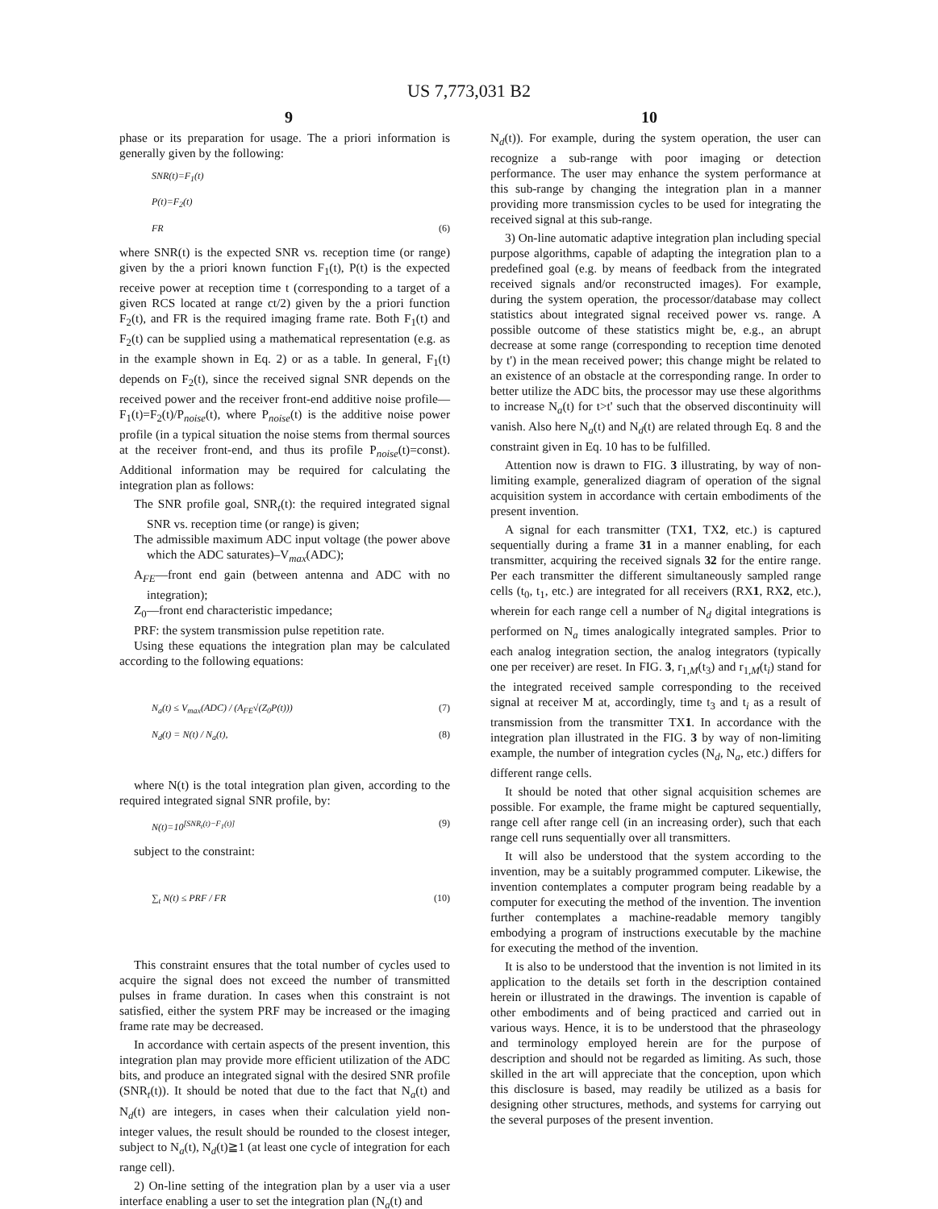US 7,773,031 B2
9 10
phase or its preparation for usage. The a priori information is generally given by the following:
SNR(t)=F<sub>1</sub>(t)
P(t)=F<sub>2</sub>(t)
FR (6)
where SNR(t) is the expected SNR vs. reception time (or range) given by the a priori known function F<sub>1</sub>(t), P(t) is the expected receive power at reception time t (corresponding to a target of a given RCS located at range ct/2) given by the a priori function F<sub>2</sub>(t), and FR is the required imaging frame rate. Both F<sub>1</sub>(t) and F<sub>2</sub>(t) can be supplied using a mathematical representation (e.g. as in the example shown in Eq. 2) or as a table. In general, F<sub>1</sub>(t) depends on F<sub>2</sub>(t), since the received signal SNR depends on the received power and the receiver front-end additive noise profile—F<sub>1</sub>(t)=F<sub>2</sub>(t)/P<sub>noise</sub>(t), where P<sub>noise</sub>(t) is the additive noise power profile (in a typical situation the noise stems from thermal sources at the receiver front-end, and thus its profile P<sub>noise</sub>(t)=const). Additional information may be required for calculating the integration plan as follows:
The SNR profile goal, SNR<sub>t</sub>(t): the required integrated signal SNR vs. reception time (or range) is given;
The admissible maximum ADC input voltage (the power above which the ADC saturates)–V<sub>max</sub>(ADC);
A<sub>FE</sub>—front end gain (between antenna and ADC with no integration);
Z<sub>0</sub>—front end characteristic impedance;
PRF: the system transmission pulse repetition rate.
Using these equations the integration plan may be calculated according to the following equations:
N<sub>a</sub>(t) ≤ V<sub>max</sub>(ADC) / (A<sub>FE</sub>√(Z<sub>0</sub>P(t))) (7)
N<sub>d</sub>(t) = N(t) / N<sub>a</sub>(t), (8)
where N(t) is the total integration plan given, according to the required integrated signal SNR profile, by:
N(t)=10<sup>[SNR<sub>t</sub>(t)−F<sub>1</sub>(t)]</sup> (9)
subject to the constraint:
∑<sub>t</sub> N(t) ≤ PRF / FR (10)
This constraint ensures that the total number of cycles used to acquire the signal does not exceed the number of transmitted pulses in frame duration. In cases when this constraint is not satisfied, either the system PRF may be increased or the imaging frame rate may be decreased.
In accordance with certain aspects of the present invention, this integration plan may provide more efficient utilization of the ADC bits, and produce an integrated signal with the desired SNR profile (SNR<sub>t</sub>(t)). It should be noted that due to the fact that N<sub>a</sub>(t) and N<sub>d</sub>(t) are integers, in cases when their calculation yield non-integer values, the result should be rounded to the closest integer, subject to N<sub>a</sub>(t), N<sub>d</sub>(t)≧1 (at least one cycle of integration for each range cell).
2) On-line setting of the integration plan by a user via a user interface enabling a user to set the integration plan (N<sub>a</sub>(t) and
N<sub>d</sub>(t)). For example, during the system operation, the user can recognize a sub-range with poor imaging or detection performance. The user may enhance the system performance at this sub-range by changing the integration plan in a manner providing more transmission cycles to be used for integrating the received signal at this sub-range.
3) On-line automatic adaptive integration plan including special purpose algorithms, capable of adapting the integration plan to a predefined goal (e.g. by means of feedback from the integrated received signals and/or reconstructed images). For example, during the system operation, the processor/database may collect statistics about integrated signal received power vs. range. A possible outcome of these statistics might be, e.g., an abrupt decrease at some range (corresponding to reception time denoted by t') in the mean received power; this change might be related to an existence of an obstacle at the corresponding range. In order to better utilize the ADC bits, the processor may use these algorithms to increase N<sub>a</sub>(t) for t>t' such that the observed discontinuity will vanish. Also here N<sub>a</sub>(t) and N<sub>d</sub>(t) are related through Eq. 8 and the constraint given in Eq. 10 has to be fulfilled.
Attention now is drawn to FIG. 3 illustrating, by way of non-limiting example, generalized diagram of operation of the signal acquisition system in accordance with certain embodiments of the present invention.
A signal for each transmitter (TX1, TX2, etc.) is captured sequentially during a frame 31 in a manner enabling, for each transmitter, acquiring the received signals 32 for the entire range. Per each transmitter the different simultaneously sampled range cells (t<sub>0</sub>, t<sub>1</sub>, etc.) are integrated for all receivers (RX1, RX2, etc.), wherein for each range cell a number of N<sub>d</sub> digital integrations is performed on N<sub>a</sub> times analogically integrated samples. Prior to each analog integration section, the analog integrators (typically one per receiver) are reset. In FIG. 3, r<sub>1,M</sub>(t<sub>3</sub>) and r<sub>1,M</sub>(t<sub>i</sub>) stand for the integrated received sample corresponding to the received signal at receiver M at, accordingly, time t<sub>3</sub> and t<sub>i</sub> as a result of transmission from the transmitter TX1. In accordance with the integration plan illustrated in the FIG. 3 by way of non-limiting example, the number of integration cycles (N<sub>d</sub>, N<sub>a</sub>, etc.) differs for different range cells.
It should be noted that other signal acquisition schemes are possible. For example, the frame might be captured sequentially, range cell after range cell (in an increasing order), such that each range cell runs sequentially over all transmitters.
It will also be understood that the system according to the invention, may be a suitably programmed computer. Likewise, the invention contemplates a computer program being readable by a computer for executing the method of the invention. The invention further contemplates a machine-readable memory tangibly embodying a program of instructions executable by the machine for executing the method of the invention.
It is also to be understood that the invention is not limited in its application to the details set forth in the description contained herein or illustrated in the drawings. The invention is capable of other embodiments and of being practiced and carried out in various ways. Hence, it is to be understood that the phraseology and terminology employed herein are for the purpose of description and should not be regarded as limiting. As such, those skilled in the art will appreciate that the conception, upon which this disclosure is based, may readily be utilized as a basis for designing other structures, methods, and systems for carrying out the several purposes of the present invention.